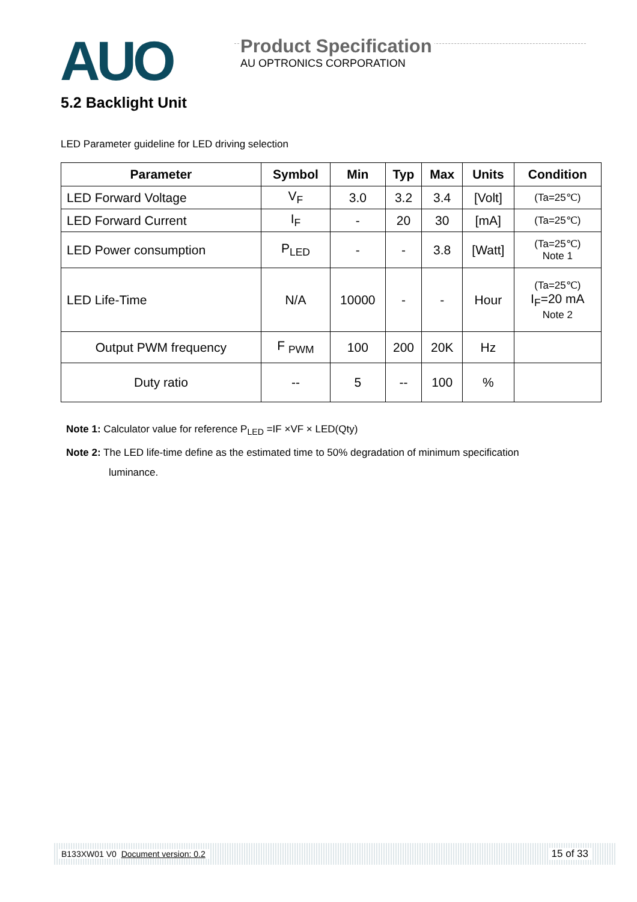AUO
Product Specification
AU OPTRONICS CORPORATION
5.2 Backlight Unit
LED Parameter guideline for LED driving selection
| Parameter | Symbol | Min | Typ | Max | Units | Condition |
| --- | --- | --- | --- | --- | --- | --- |
| LED Forward Voltage | V<sub>F</sub> | 3.0 | 3.2 | 3.4 | [Volt] | (Ta=25℃) |
| LED Forward Current | I<sub>F</sub> | - | 20 | 30 | [mA] | (Ta=25℃) |
| LED Power consumption | P<sub>LED</sub> | - | - | 3.8 | [Watt] | (Ta=25℃) Note 1 |
| LED Life-Time | N/A | 10000 | - | - | Hour | (Ta=25℃) I<sub>F</sub>=20 mA Note 2 |
| Output PWM frequency | F <sub>PWM</sub> | 100 | 200 | 20K | Hz | |
| Duty ratio | -- | 5 | -- | 100 | % | |
Note 1: Calculator value for reference P<sub>LED</sub> =IF ×VF × LED(Qty)
Note 2: The LED life-time define as the estimated time to 50% degradation of minimum specification
luminance.
B133XW01 V0 Document version: 0.2 15 of 33